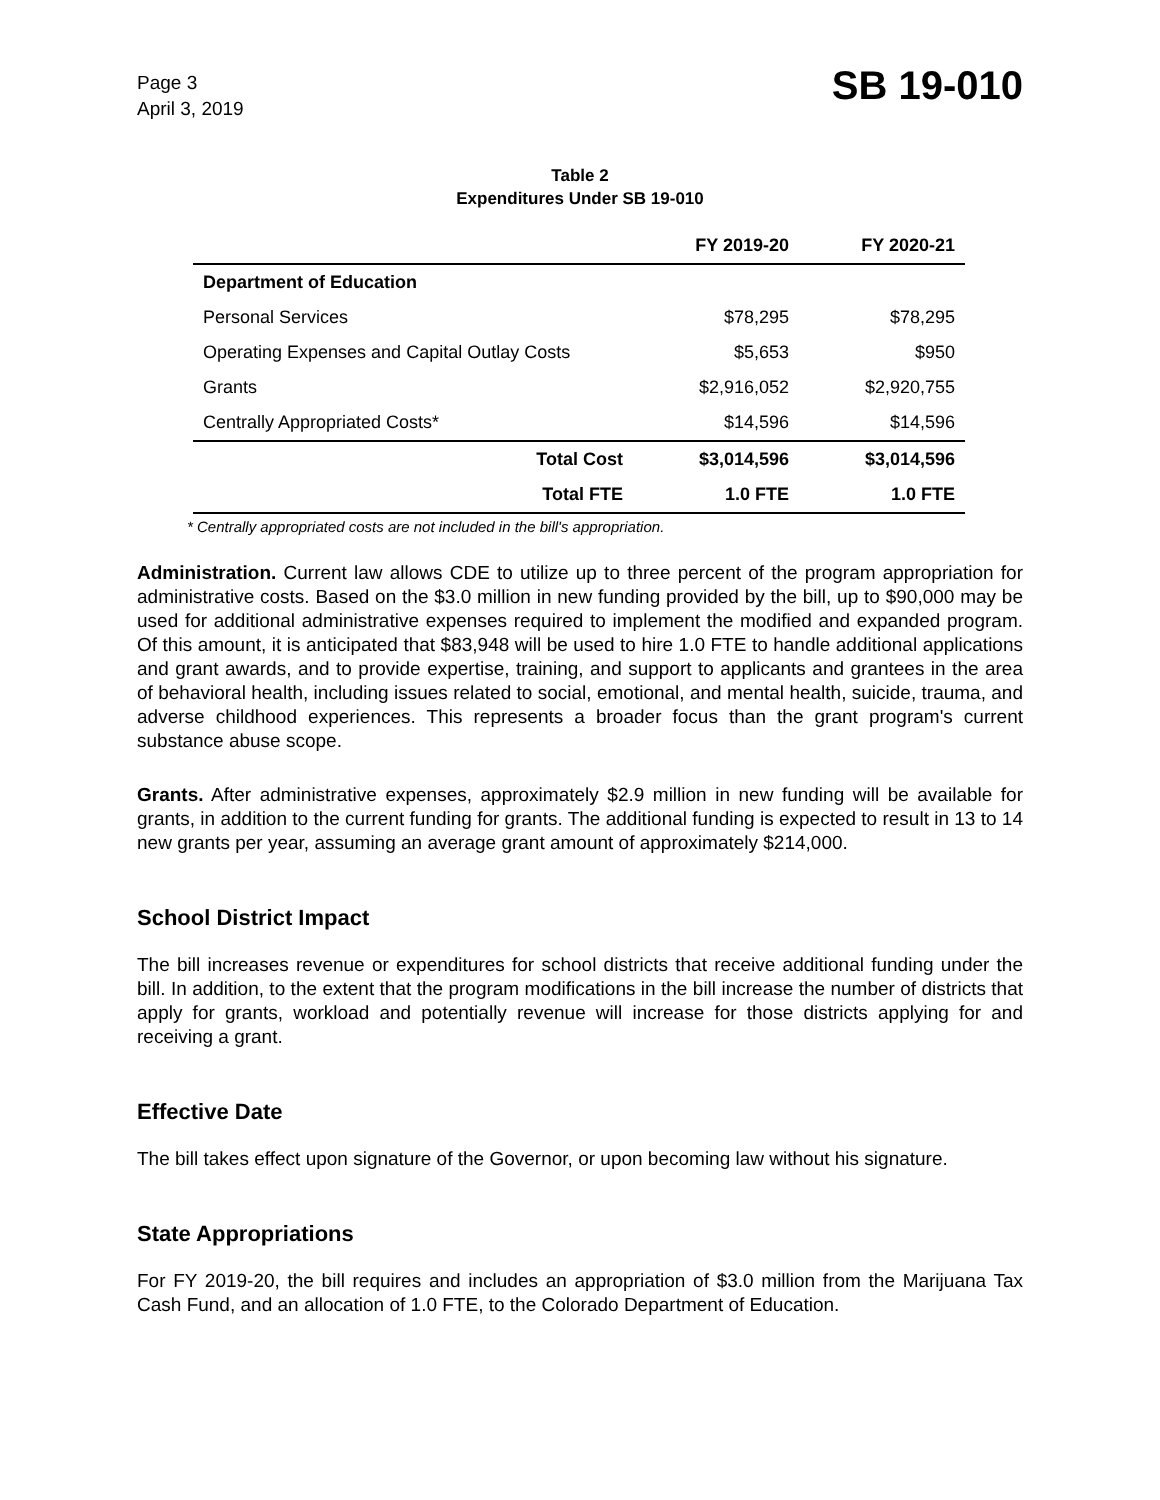Page 3
April 3, 2019
SB 19-010
Table 2
Expenditures Under SB 19-010
| | FY 2019-20 | FY 2020-21 |
| --- | --- | --- |
| Department of Education | | |
| Personal Services | $78,295 | $78,295 |
| Operating Expenses and Capital Outlay Costs | $5,653 | $950 |
| Grants | $2,916,052 | $2,920,755 |
| Centrally Appropriated Costs* | $14,596 | $14,596 |
| Total Cost | $3,014,596 | $3,014,596 |
| Total FTE | 1.0 FTE | 1.0 FTE |
* Centrally appropriated costs are not included in the bill's appropriation.
Administration. Current law allows CDE to utilize up to three percent of the program appropriation for administrative costs. Based on the $3.0 million in new funding provided by the bill, up to $90,000 may be used for additional administrative expenses required to implement the modified and expanded program. Of this amount, it is anticipated that $83,948 will be used to hire 1.0 FTE to handle additional applications and grant awards, and to provide expertise, training, and support to applicants and grantees in the area of behavioral health, including issues related to social, emotional, and mental health, suicide, trauma, and adverse childhood experiences. This represents a broader focus than the grant program's current substance abuse scope.
Grants. After administrative expenses, approximately $2.9 million in new funding will be available for grants, in addition to the current funding for grants. The additional funding is expected to result in 13 to 14 new grants per year, assuming an average grant amount of approximately $214,000.
School District Impact
The bill increases revenue or expenditures for school districts that receive additional funding under the bill. In addition, to the extent that the program modifications in the bill increase the number of districts that apply for grants, workload and potentially revenue will increase for those districts applying for and receiving a grant.
Effective Date
The bill takes effect upon signature of the Governor, or upon becoming law without his signature.
State Appropriations
For FY 2019-20, the bill requires and includes an appropriation of $3.0 million from the Marijuana Tax Cash Fund, and an allocation of 1.0 FTE, to the Colorado Department of Education.